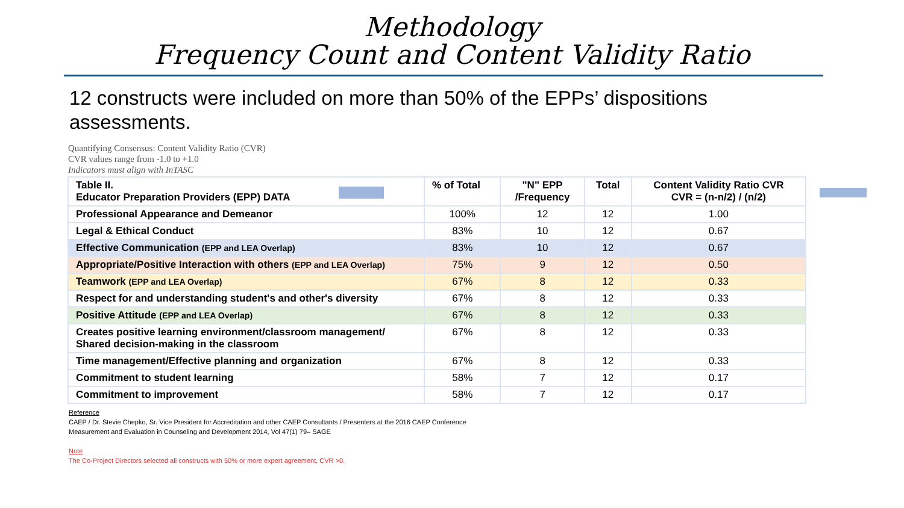Methodology
Frequency Count and Content Validity Ratio
12 constructs were included on more than 50% of the EPPs’ dispositions assessments.
Quantifying Consensus: Content Validity Ratio (CVR)
CVR values range from -1.0 to +1.0
Indicators must align with InTASC
| Table II. Educator Preparation Providers (EPP) DATA | % of Total | "N" EPP /Frequency | Total | Content Validity Ratio CVR CVR = (n-n/2) / (n/2) |
| --- | --- | --- | --- | --- |
| Professional Appearance and Demeanor | 100% | 12 | 12 | 1.00 |
| Legal & Ethical Conduct | 83% | 10 | 12 | 0.67 |
| Effective Communication (EPP and LEA Overlap) | 83% | 10 | 12 | 0.67 |
| Appropriate/Positive Interaction with others (EPP and LEA Overlap) | 75% | 9 | 12 | 0.50 |
| Teamwork (EPP and LEA Overlap) | 67% | 8 | 12 | 0.33 |
| Respect for and understanding student's and other's diversity | 67% | 8 | 12 | 0.33 |
| Positive Attitude (EPP and LEA Overlap) | 67% | 8 | 12 | 0.33 |
| Creates positive learning environment/classroom management/ Shared decision-making in the classroom | 67% | 8 | 12 | 0.33 |
| Time management/Effective planning and organization | 67% | 8 | 12 | 0.33 |
| Commitment to student learning | 58% | 7 | 12 | 0.17 |
| Commitment to improvement | 58% | 7 | 12 | 0.17 |
Reference
CAEP / Dr. Stevie Chepko, Sr. Vice President for Accreditation and other CAEP Consultants / Presenters at the 2016 CAEP Conference
Measurement and Evaluation in Counseling and Development 2014, Vol 47(1) 79– SAGE
Note
The Co-Project Directors selected all constructs with 50% or more expert agreement, CVR >0.